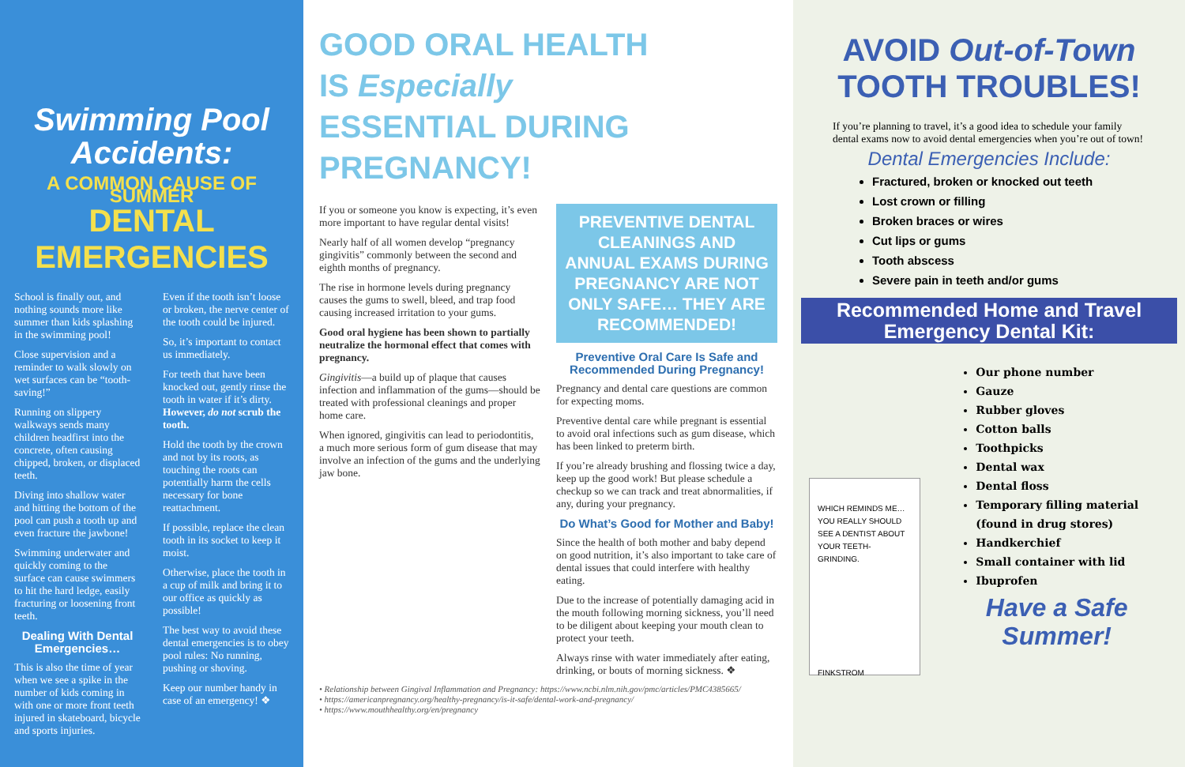Swimming Pool Accidents:
A COMMON CAUSE OF SUMMER
DENTAL EMERGENCIES
School is finally out, and nothing sounds more like summer than kids splashing in the swimming pool!
Close supervision and a reminder to walk slowly on wet surfaces can be “tooth-saving!”
Running on slippery walkways sends many children headfirst into the concrete, often causing chipped, broken, or displaced teeth.
Diving into shallow water and hitting the bottom of the pool can push a tooth up and even fracture the jawbone!
Swimming underwater and quickly coming to the surface can cause swimmers to hit the hard ledge, easily fracturing or loosening front teeth.
Dealing With Dental Emergencies…
This is also the time of year when we see a spike in the number of kids coming in with one or more front teeth injured in skateboard, bicycle and sports injuries.
Even if the tooth isn’t loose or broken, the nerve center of the tooth could be injured.
So, it’s important to contact us immediately.
For teeth that have been knocked out, gently rinse the tooth in water if it’s dirty. However, do not scrub the tooth.
Hold the tooth by the crown and not by its roots, as touching the roots can potentially harm the cells necessary for bone reattachment.
If possible, replace the clean tooth in its socket to keep it moist.
Otherwise, place the tooth in a cup of milk and bring it to our office as quickly as possible!
The best way to avoid these dental emergencies is to obey pool rules: No running, pushing or shoving.
Keep our number handy in case of an emergency! ❖
GOOD ORAL HEALTH
IS Especially
ESSENTIAL DURING PREGNANCY!
If you or someone you know is expecting, it’s even more important to have regular dental visits!
Nearly half of all women develop “pregnancy gingivitis” commonly between the second and eighth months of pregnancy.
The rise in hormone levels during pregnancy causes the gums to swell, bleed, and trap food causing increased irritation to your gums.
Good oral hygiene has been shown to partially neutralize the hormonal effect that comes with pregnancy.
Gingivitis—a build up of plaque that causes infection and inflammation of the gums—should be treated with professional cleanings and proper home care.
When ignored, gingivitis can lead to periodontitis, a much more serious form of gum disease that may involve an infection of the gums and the underlying jaw bone.
PREVENTIVE DENTAL CLEANINGS AND ANNUAL EXAMS DURING PREGNANCY ARE NOT ONLY SAFE… THEY ARE RECOMMENDED!
Preventive Oral Care Is Safe and Recommended During Pregnancy!
Pregnancy and dental care questions are common for expecting moms.
Preventive dental care while pregnant is essential to avoid oral infections such as gum disease, which has been linked to preterm birth.
If you’re already brushing and flossing twice a day, keep up the good work! But please schedule a checkup so we can track and treat abnormalities, if any, during your pregnancy.
Do What’s Good for Mother and Baby!
Since the health of both mother and baby depend on good nutrition, it’s also important to take care of dental issues that could interfere with healthy eating.
Due to the increase of potentially damaging acid in the mouth following morning sickness, you’ll need to be diligent about keeping your mouth clean to protect your teeth.
Always rinse with water immediately after eating, drinking, or bouts of morning sickness. ❖
• Relationship between Gingival Inflammation and Pregnancy: https://www.ncbi.nlm.nih.gov/pmc/articles/PMC4385665/
• https://americanpregnancy.org/healthy-pregnancy/is-it-safe/dental-work-and-pregnancy/
• https://www.mouthhealthy.org/en/pregnancy
AVOID Out-of-Town
TOOTH TROUBLES!
If you’re planning to travel, it’s a good idea to schedule your family dental exams now to avoid dental emergencies when you’re out of town!
Dental Emergencies Include:
Fractured, broken or knocked out teeth
Lost crown or filling
Broken braces or wires
Cut lips or gums
Tooth abscess
Severe pain in teeth and/or gums
Recommended Home and Travel Emergency Dental Kit:
WHICH REMINDS ME… YOU REALLY SHOULD SEE A DENTIST ABOUT YOUR TEETH-GRINDING.
FINKSTROM
Our phone number
Gauze
Rubber gloves
Cotton balls
Toothpicks
Dental wax
Dental floss
Temporary filling material (found in drug stores)
Handkerchief
Small container with lid
Ibuprofen
Have a Safe Summer!